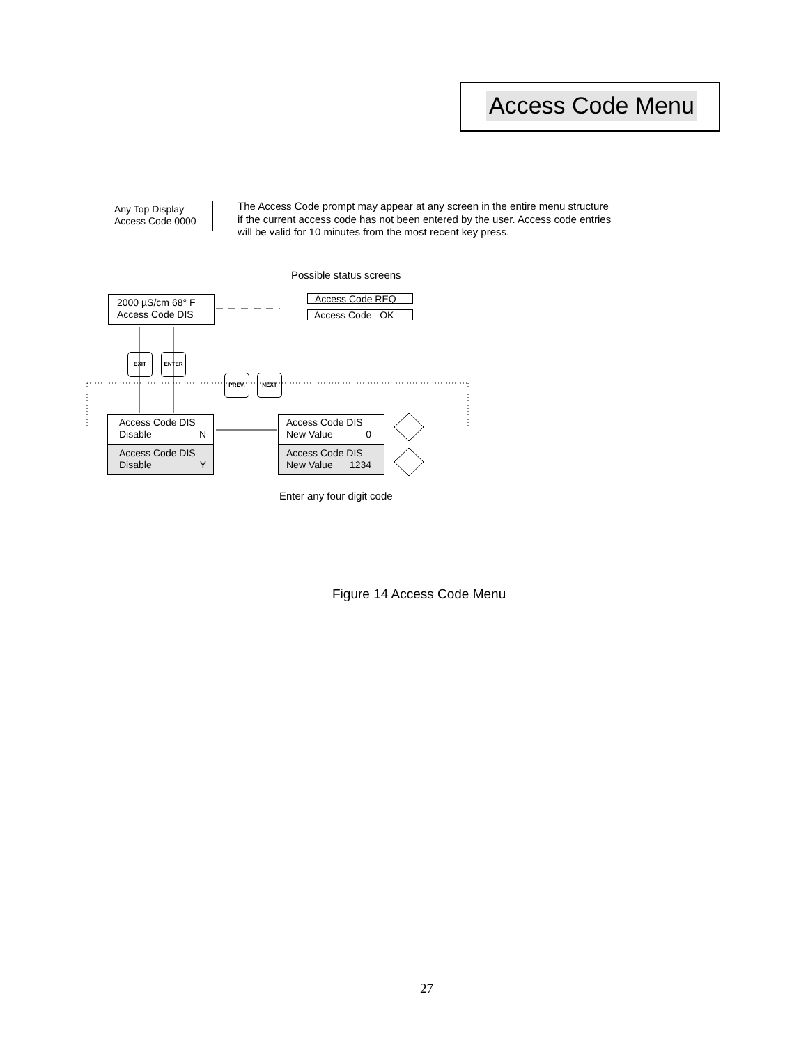Access Code Menu
Any Top Display
Access Code 0000
The Access Code prompt may appear at any screen in the entire menu structure if the current access code has not been entered by the user. Access code entries will be valid for 10 minutes from the most recent key press.
Possible status screens
2000 µS/cm 68° F
Access Code DIS
Access Code REQ
Access Code OK
EXIT ENTER
PREV. NEXT
Access Code DIS
Disable N
Access Code DIS
Disable Y
Access Code DIS
New Value 0
Access Code DIS
New Value 1234
Enter any four digit code
Figure 14 Access Code Menu
27